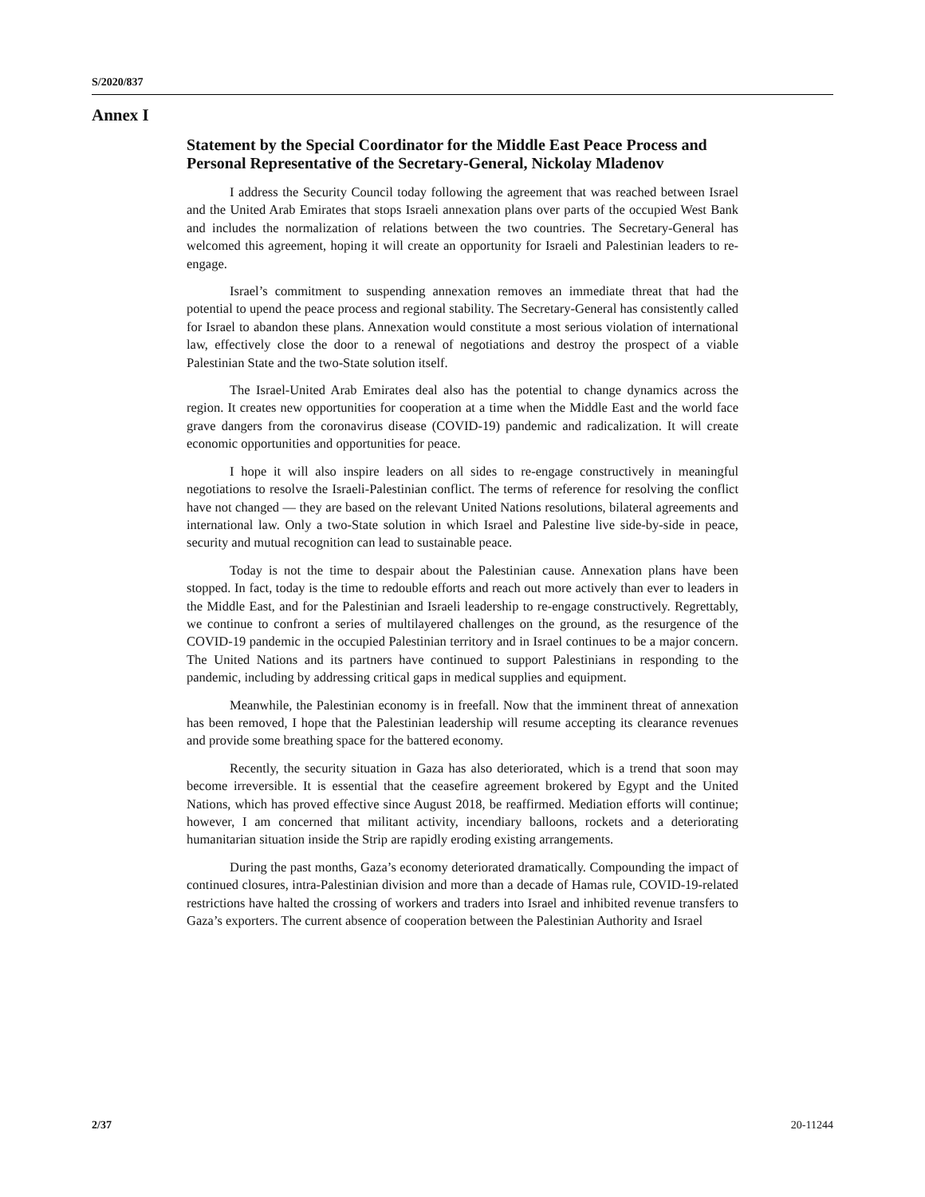S/2020/837
Annex I
Statement by the Special Coordinator for the Middle East Peace Process and Personal Representative of the Secretary-General, Nickolay Mladenov
I address the Security Council today following the agreement that was reached between Israel and the United Arab Emirates that stops Israeli annexation plans over parts of the occupied West Bank and includes the normalization of relations between the two countries. The Secretary-General has welcomed this agreement, hoping it will create an opportunity for Israeli and Palestinian leaders to re-engage.
Israel’s commitment to suspending annexation removes an immediate threat that had the potential to upend the peace process and regional stability. The Secretary-General has consistently called for Israel to abandon these plans. Annexation would constitute a most serious violation of international law, effectively close the door to a renewal of negotiations and destroy the prospect of a viable Palestinian State and the two-State solution itself.
The Israel-United Arab Emirates deal also has the potential to change dynamics across the region. It creates new opportunities for cooperation at a time when the Middle East and the world face grave dangers from the coronavirus disease (COVID-19) pandemic and radicalization. It will create economic opportunities and opportunities for peace.
I hope it will also inspire leaders on all sides to re-engage constructively in meaningful negotiations to resolve the Israeli-Palestinian conflict. The terms of reference for resolving the conflict have not changed — they are based on the relevant United Nations resolutions, bilateral agreements and international law. Only a two-State solution in which Israel and Palestine live side-by-side in peace, security and mutual recognition can lead to sustainable peace.
Today is not the time to despair about the Palestinian cause. Annexation plans have been stopped. In fact, today is the time to redouble efforts and reach out more actively than ever to leaders in the Middle East, and for the Palestinian and Israeli leadership to re-engage constructively. Regrettably, we continue to confront a series of multilayered challenges on the ground, as the resurgence of the COVID-19 pandemic in the occupied Palestinian territory and in Israel continues to be a major concern. The United Nations and its partners have continued to support Palestinians in responding to the pandemic, including by addressing critical gaps in medical supplies and equipment.
Meanwhile, the Palestinian economy is in freefall. Now that the imminent threat of annexation has been removed, I hope that the Palestinian leadership will resume accepting its clearance revenues and provide some breathing space for the battered economy.
Recently, the security situation in Gaza has also deteriorated, which is a trend that soon may become irreversible. It is essential that the ceasefire agreement brokered by Egypt and the United Nations, which has proved effective since August 2018, be reaffirmed. Mediation efforts will continue; however, I am concerned that militant activity, incendiary balloons, rockets and a deteriorating humanitarian situation inside the Strip are rapidly eroding existing arrangements.
During the past months, Gaza’s economy deteriorated dramatically. Compounding the impact of continued closures, intra-Palestinian division and more than a decade of Hamas rule, COVID-19-related restrictions have halted the crossing of workers and traders into Israel and inhibited revenue transfers to Gaza’s exporters. The current absence of cooperation between the Palestinian Authority and Israel
2/37 20-11244